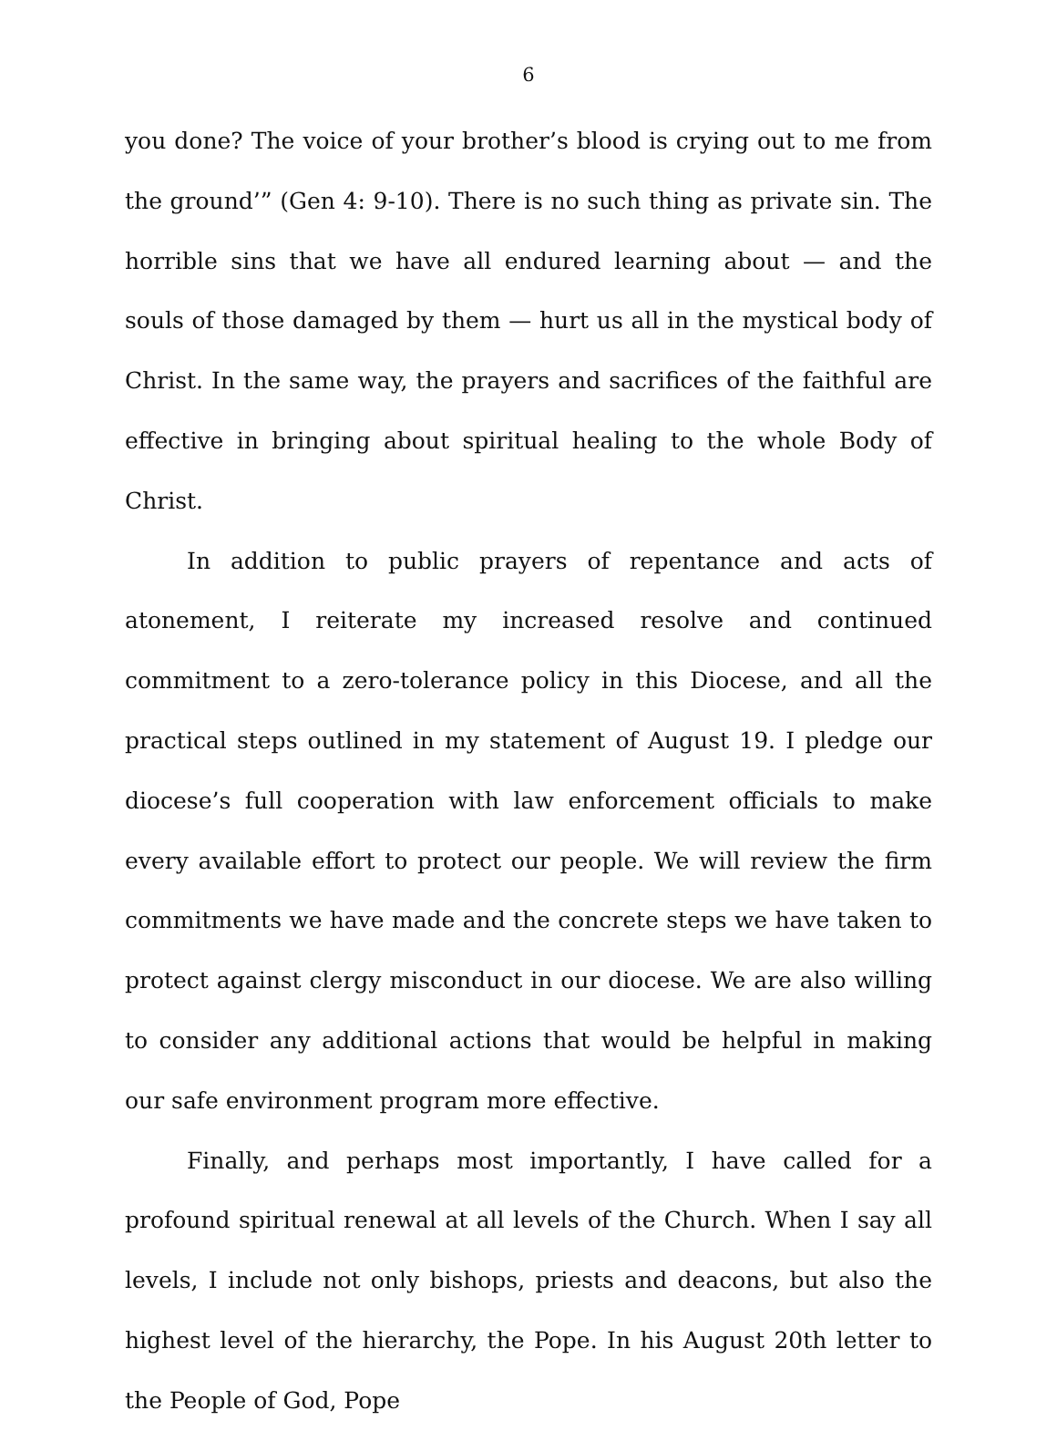6
you done? The voice of your brother’s blood is crying out to me from the ground’” (Gen 4: 9-10). There is no such thing as private sin. The horrible sins that we have all endured learning about — and the souls of those damaged by them — hurt us all in the mystical body of Christ. In the same way, the prayers and sacrifices of the faithful are effective in bringing about spiritual healing to the whole Body of Christ.
In addition to public prayers of repentance and acts of atonement, I reiterate my increased resolve and continued commitment to a zero-tolerance policy in this Diocese, and all the practical steps outlined in my statement of August 19. I pledge our diocese’s full cooperation with law enforcement officials to make every available effort to protect our people. We will review the firm commitments we have made and the concrete steps we have taken to protect against clergy misconduct in our diocese. We are also willing to consider any additional actions that would be helpful in making our safe environment program more effective.
Finally, and perhaps most importantly, I have called for a profound spiritual renewal at all levels of the Church. When I say all levels, I include not only bishops, priests and deacons, but also the highest level of the hierarchy, the Pope. In his August 20th letter to the People of God, Pope